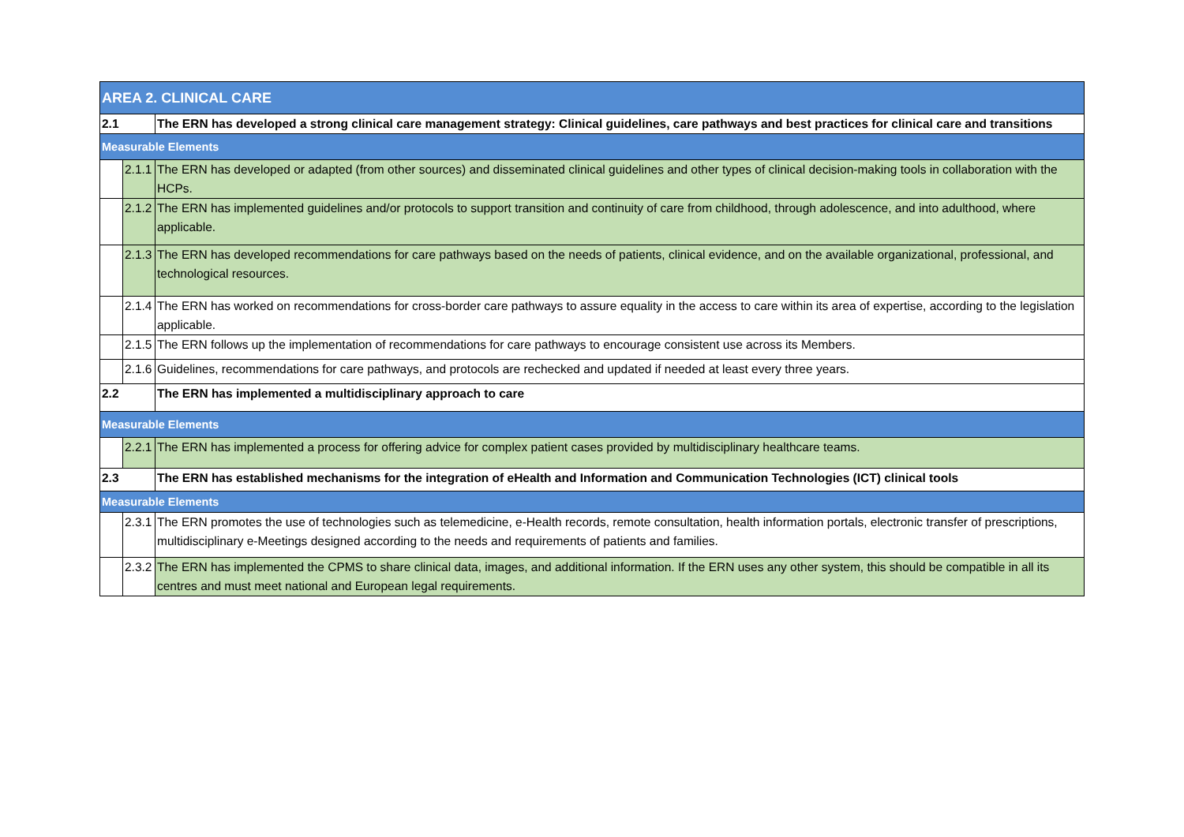| AREA 2. CLINICAL CARE | | |
| 2.1 | | The ERN has developed a strong clinical care management strategy: Clinical guidelines, care pathways and best practices for clinical care and transitions |
| Measurable Elements | | |
| | 2.1.1 | The ERN has developed or adapted (from other sources) and disseminated clinical guidelines and other types of clinical decision-making tools in collaboration with the HCPs. |
| | 2.1.2 | The ERN has implemented guidelines and/or protocols to support transition and continuity of care from childhood, through adolescence, and into adulthood, where applicable. |
| | 2.1.3 | The ERN has developed recommendations for care pathways based on the needs of patients, clinical evidence, and on the available organizational, professional, and technological resources. |
| | 2.1.4 | The ERN has worked on recommendations for cross-border care pathways to assure equality in the access to care within its area of expertise, according to the legislation applicable. |
| | 2.1.5 | The ERN follows up the implementation of recommendations for care pathways to encourage consistent use across its Members. |
| | 2.1.6 | Guidelines, recommendations for care pathways, and protocols are rechecked and updated if needed at least every three years. |
| 2.2 | | The ERN has implemented a multidisciplinary approach to care |
| Measurable Elements | | |
| | 2.2.1 | The ERN has implemented a process for offering advice for complex patient cases provided by multidisciplinary healthcare teams. |
| 2.3 | | The ERN has established mechanisms for the integration of eHealth and Information and Communication Technologies (ICT) clinical tools |
| Measurable Elements | | |
| | 2.3.1 | The ERN promotes the use of technologies such as telemedicine, e-Health records, remote consultation, health information portals, electronic transfer of prescriptions, multidisciplinary e-Meetings designed according to the needs and requirements of patients and families. |
| | 2.3.2 | The ERN has implemented the CPMS to share clinical data, images, and additional information. If the ERN uses any other system, this should be compatible in all its centres and must meet national and European legal requirements. |